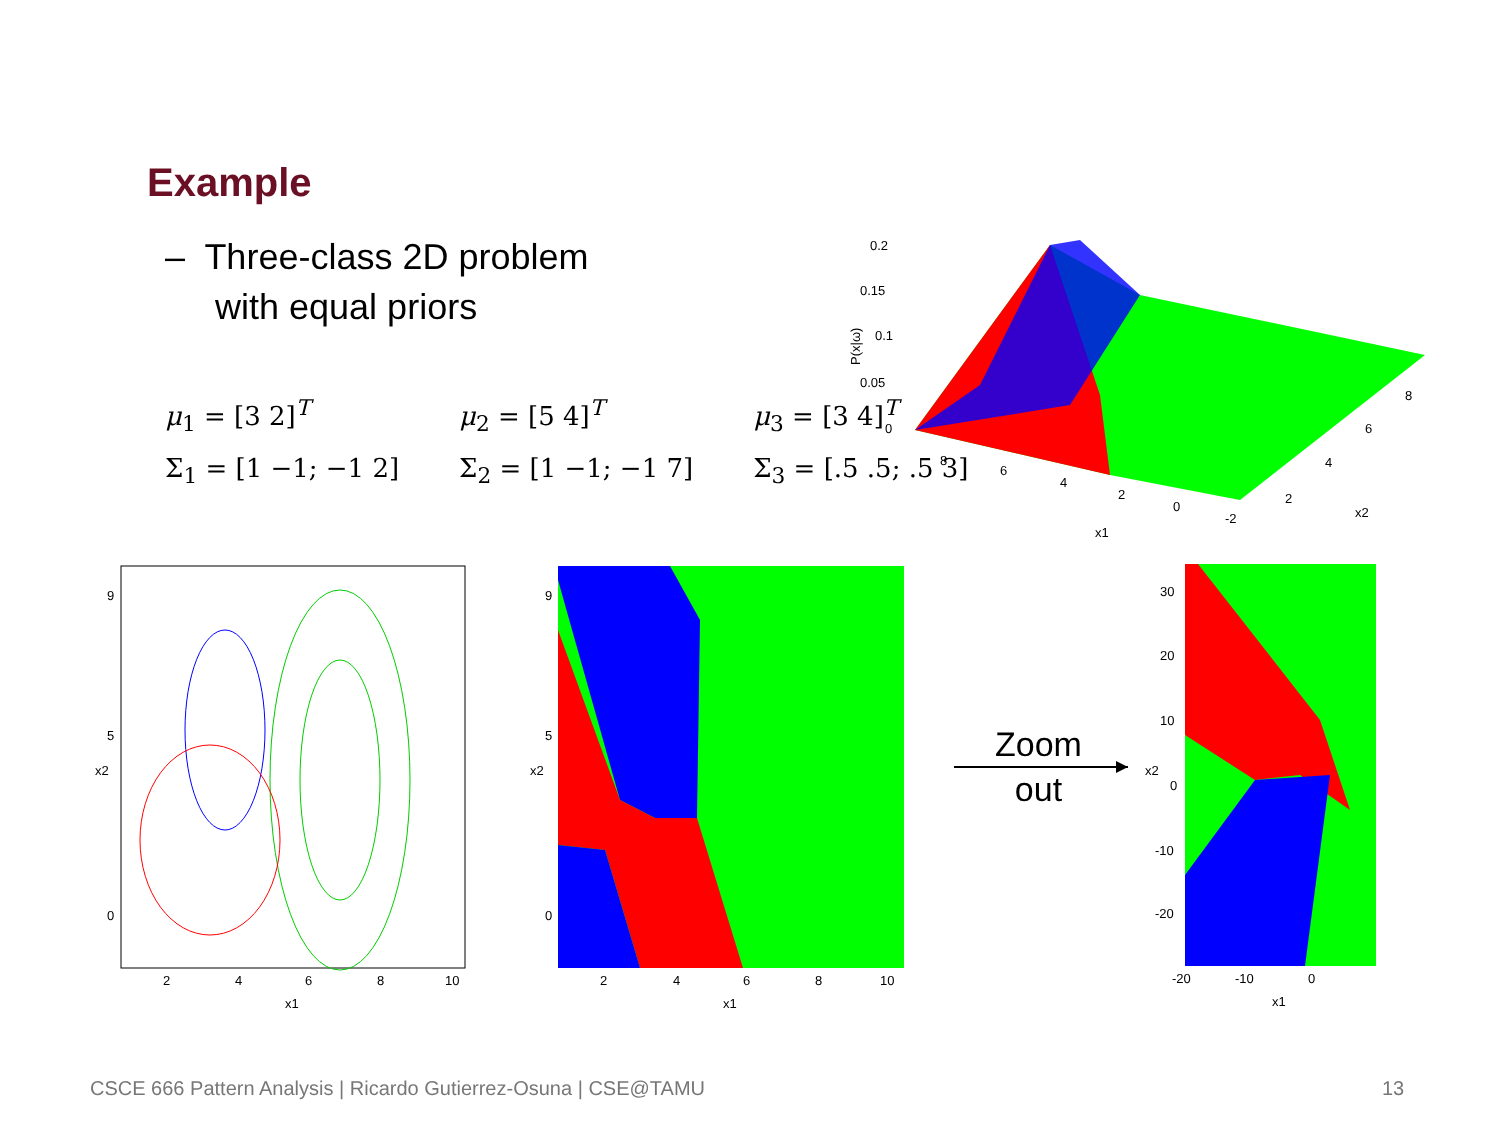Example
– Three-class 2D problem
with equal priors
μ<sub>1</sub> = [3 2]<sup>T</sup>
Σ<sub>1</sub> = [1 −1; −1 2]
μ<sub>2</sub> = [5 4]<sup>T</sup>
Σ<sub>2</sub> = [1 −1; −1 7]
μ<sub>3</sub> = [3 4]<sup>T</sup>
Σ<sub>3</sub> = [.5 .5; .5 3]
0.2
0.15
0.1
0.05
0
8
6
4
2
0
-2
2
4
6
8
x1
x2
P(x|ω)
2
4
6
8
10
9
5
0
x1
x2
2
4
6
8
10
9
5
0
x1
x2
Zoom
out
30
20
10
0
-10
-20
-20
-10
0
x1
x2
CSCE 666 Pattern Analysis | Ricardo Gutierrez-Osuna | CSE@TAMU
13